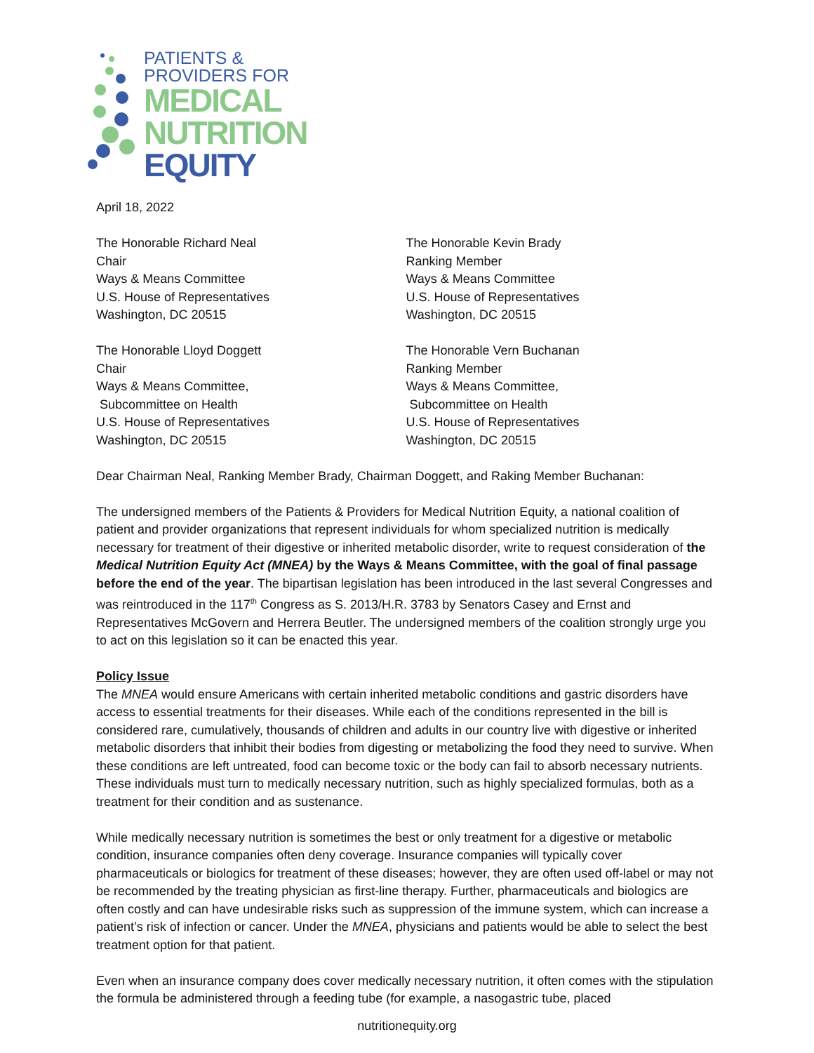PATIENTS &
PROVIDERS FOR
MEDICAL
NUTRITION
EQUITY
April 18, 2022
The Honorable Richard Neal
Chair
Ways & Means Committee
U.S. House of Representatives
Washington, DC 20515
The Honorable Kevin Brady
Ranking Member
Ways & Means Committee
U.S. House of Representatives
Washington, DC 20515
The Honorable Lloyd Doggett
Chair
Ways & Means Committee,
Subcommittee on Health
U.S. House of Representatives
Washington, DC 20515
The Honorable Vern Buchanan
Ranking Member
Ways & Means Committee,
Subcommittee on Health
U.S. House of Representatives
Washington, DC 20515
Dear Chairman Neal, Ranking Member Brady, Chairman Doggett, and Raking Member Buchanan:
The undersigned members of the Patients & Providers for Medical Nutrition Equity, a national coalition of patient and provider organizations that represent individuals for whom specialized nutrition is medically necessary for treatment of their digestive or inherited metabolic disorder, write to request consideration of the Medical Nutrition Equity Act (MNEA) by the Ways & Means Committee, with the goal of final passage before the end of the year. The bipartisan legislation has been introduced in the last several Congresses and was reintroduced in the 117<sup>th</sup> Congress as S. 2013/H.R. 3783 by Senators Casey and Ernst and Representatives McGovern and Herrera Beutler. The undersigned members of the coalition strongly urge you to act on this legislation so it can be enacted this year.
Policy Issue
The MNEA would ensure Americans with certain inherited metabolic conditions and gastric disorders have access to essential treatments for their diseases. While each of the conditions represented in the bill is considered rare, cumulatively, thousands of children and adults in our country live with digestive or inherited metabolic disorders that inhibit their bodies from digesting or metabolizing the food they need to survive. When these conditions are left untreated, food can become toxic or the body can fail to absorb necessary nutrients. These individuals must turn to medically necessary nutrition, such as highly specialized formulas, both as a treatment for their condition and as sustenance.
While medically necessary nutrition is sometimes the best or only treatment for a digestive or metabolic condition, insurance companies often deny coverage. Insurance companies will typically cover pharmaceuticals or biologics for treatment of these diseases; however, they are often used off-label or may not be recommended by the treating physician as first-line therapy. Further, pharmaceuticals and biologics are often costly and can have undesirable risks such as suppression of the immune system, which can increase a patient’s risk of infection or cancer. Under the MNEA, physicians and patients would be able to select the best treatment option for that patient.
Even when an insurance company does cover medically necessary nutrition, it often comes with the stipulation the formula be administered through a feeding tube (for example, a nasogastric tube, placed
nutritionequity.org